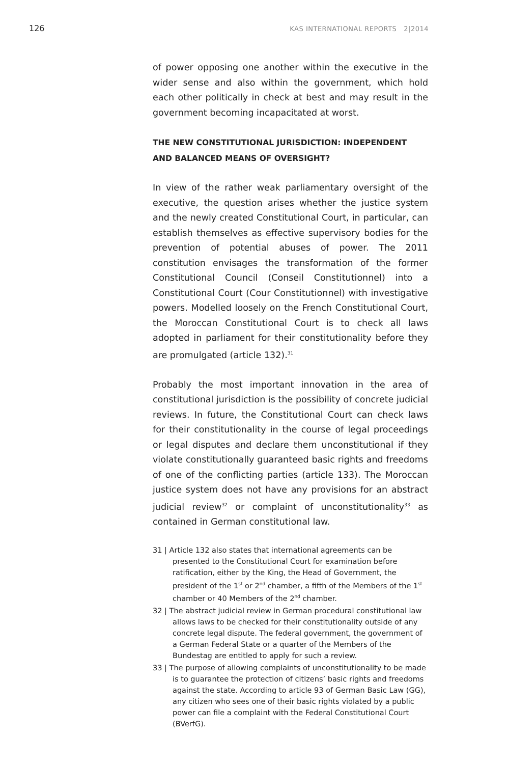126 KAS INTERNATIONAL REPORTS 2|2014
of power opposing one another within the executive in the wider sense and also within the government, which hold each other politically in check at best and may result in the government becoming incapacitated at worst.
THE NEW CONSTITUTIONAL JURISDICTION: INDEPENDENT AND BALANCED MEANS OF OVERSIGHT?
In view of the rather weak parliamentary oversight of the executive, the question arises whether the justice system and the newly created Constitutional Court, in particular, can establish themselves as effective supervisory bodies for the prevention of potential abuses of power. The 2011 constitution envisages the transformation of the former Constitutional Council (Conseil Constitutionnel) into a Constitutional Court (Cour Constitutionnel) with investigative powers. Modelled loosely on the French Constitutional Court, the Moroccan Constitutional Court is to check all laws adopted in parliament for their constitutionality before they are promulgated (article 132).<sup>31</sup>
Probably the most important innovation in the area of constitutional jurisdiction is the possibility of concrete judicial reviews. In future, the Constitutional Court can check laws for their constitutionality in the course of legal proceedings or legal disputes and declare them unconstitutional if they violate constitutionally guaranteed basic rights and freedoms of one of the conflicting parties (article 133). The Moroccan justice system does not have any provisions for an abstract judicial review<sup>32</sup> or complaint of unconstitutionality<sup>33</sup> as contained in German constitutional law.
31 | Article 132 also states that international agreements can be presented to the Constitutional Court for examination before ratification, either by the King, the Head of Government, the president of the 1<sup>st</sup> or 2<sup>nd</sup> chamber, a fifth of the Members of the 1<sup>st</sup> chamber or 40 Members of the 2<sup>nd</sup> chamber.
32 | The abstract judicial review in German procedural constitutional law allows laws to be checked for their constitutionality outside of any concrete legal dispute. The federal government, the government of a German Federal State or a quarter of the Members of the Bundestag are entitled to apply for such a review.
33 | The purpose of allowing complaints of unconstitutionality to be made is to guarantee the protection of citizens’ basic rights and freedoms against the state. According to article 93 of German Basic Law (GG), any citizen who sees one of their basic rights violated by a public power can file a complaint with the Federal Constitutional Court (BVerfG).